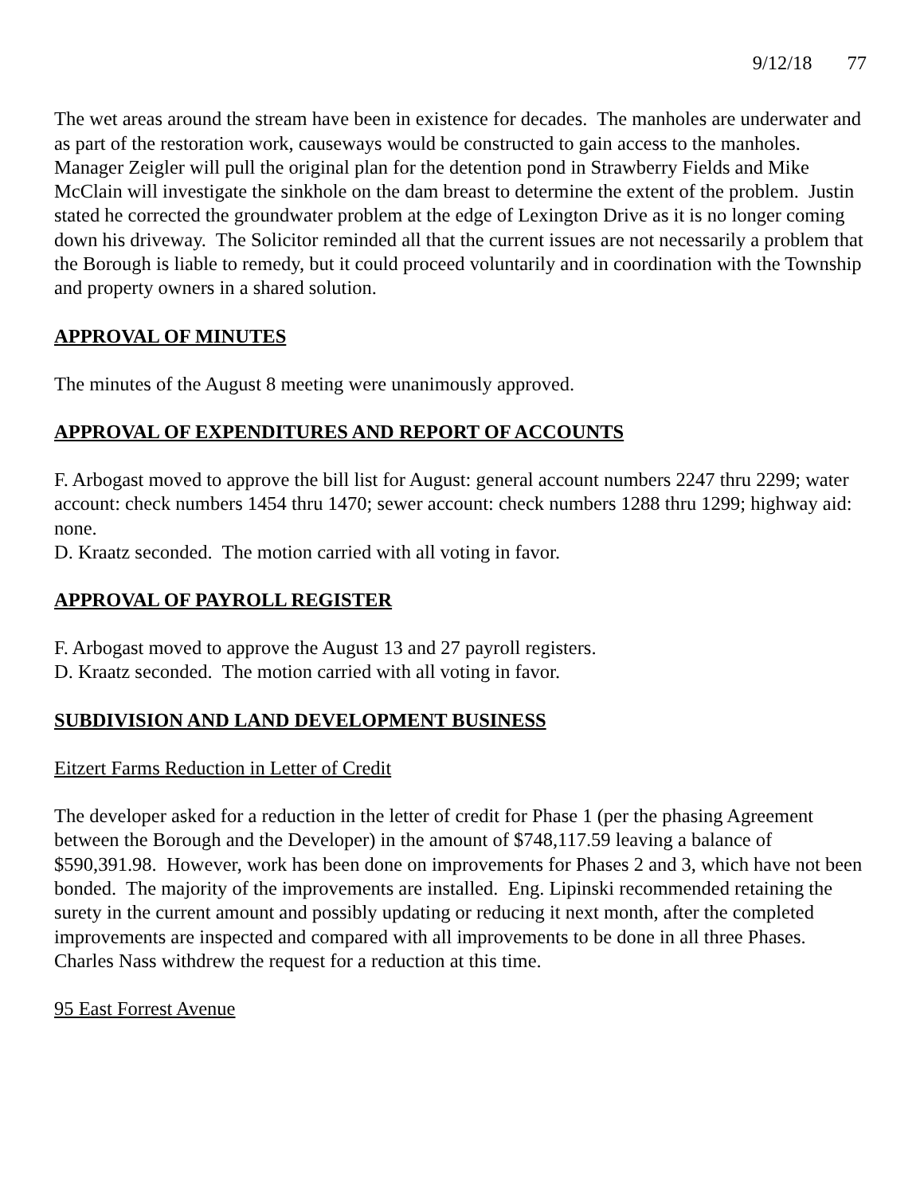9/12/18 77
The wet areas around the stream have been in existence for decades. The manholes are underwater and as part of the restoration work, causeways would be constructed to gain access to the manholes. Manager Zeigler will pull the original plan for the detention pond in Strawberry Fields and Mike McClain will investigate the sinkhole on the dam breast to determine the extent of the problem. Justin stated he corrected the groundwater problem at the edge of Lexington Drive as it is no longer coming down his driveway. The Solicitor reminded all that the current issues are not necessarily a problem that the Borough is liable to remedy, but it could proceed voluntarily and in coordination with the Township and property owners in a shared solution.
APPROVAL OF MINUTES
The minutes of the August 8 meeting were unanimously approved.
APPROVAL OF EXPENDITURES AND REPORT OF ACCOUNTS
F. Arbogast moved to approve the bill list for August: general account numbers 2247 thru 2299; water account: check numbers 1454 thru 1470; sewer account: check numbers 1288 thru 1299; highway aid: none.
D. Kraatz seconded. The motion carried with all voting in favor.
APPROVAL OF PAYROLL REGISTER
F. Arbogast moved to approve the August 13 and 27 payroll registers.
D. Kraatz seconded. The motion carried with all voting in favor.
SUBDIVISION AND LAND DEVELOPMENT BUSINESS
Eitzert Farms Reduction in Letter of Credit
The developer asked for a reduction in the letter of credit for Phase 1 (per the phasing Agreement between the Borough and the Developer) in the amount of $748,117.59 leaving a balance of $590,391.98. However, work has been done on improvements for Phases 2 and 3, which have not been bonded. The majority of the improvements are installed. Eng. Lipinski recommended retaining the surety in the current amount and possibly updating or reducing it next month, after the completed improvements are inspected and compared with all improvements to be done in all three Phases. Charles Nass withdrew the request for a reduction at this time.
95 East Forrest Avenue